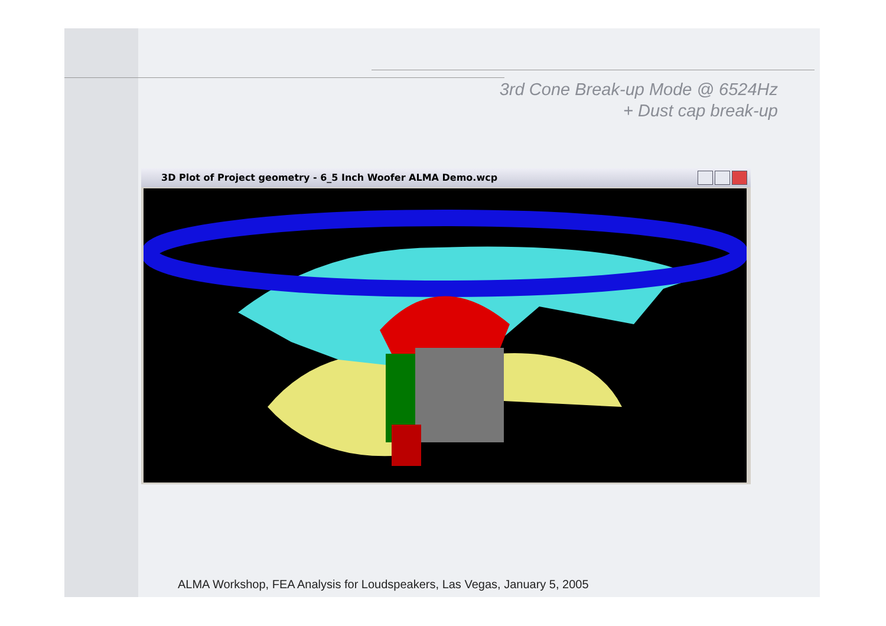3rd Cone Break-up Mode @ 6524Hz
+ Dust cap break-up
3D Plot of Project geometry - 6_5 Inch Woofer ALMA Demo.wcp
ALMA Workshop, FEA Analysis for Loudspeakers, Las Vegas, January 5, 2005